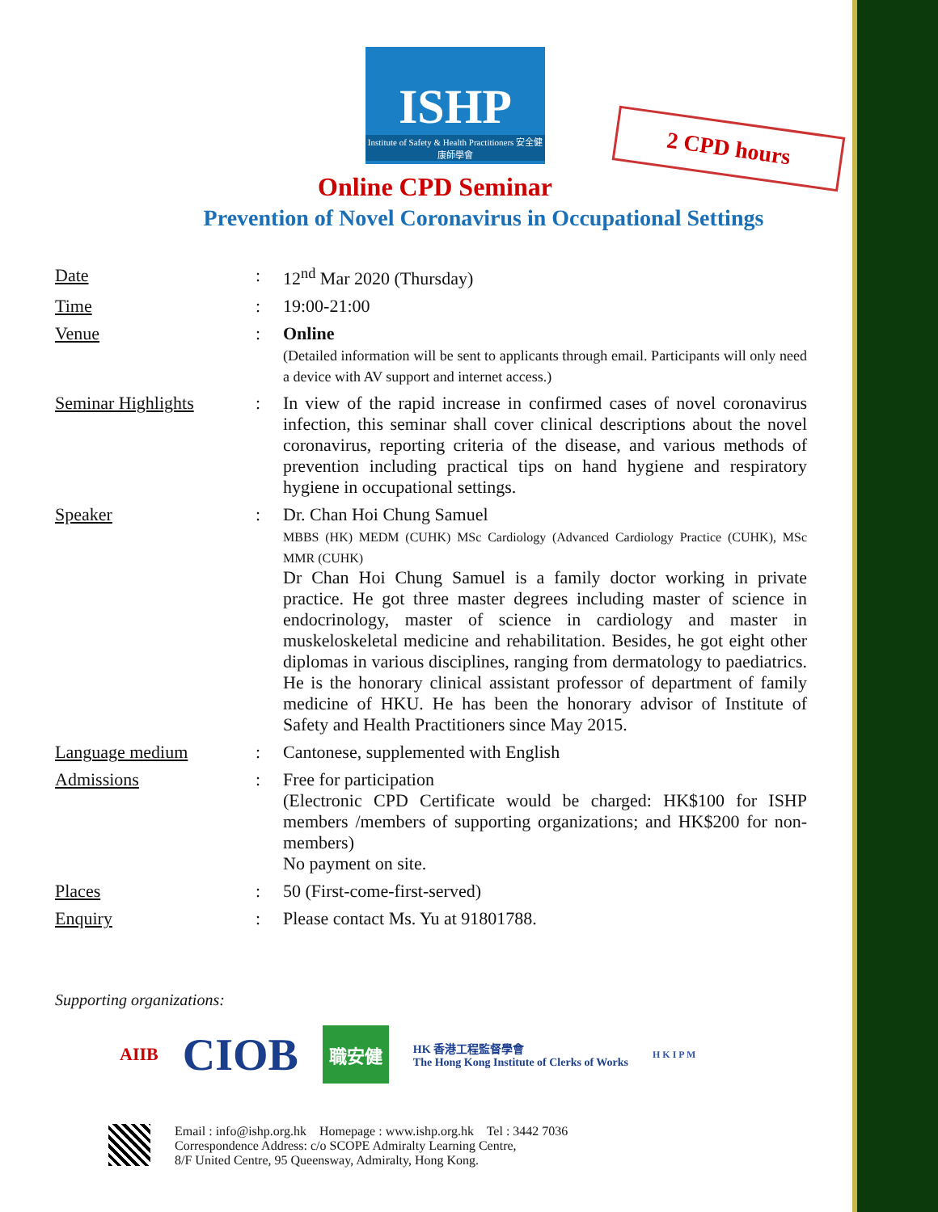2 CPD hours
ISHP
Institute of Safety & Health Practitioners 安全健康師學會
Online CPD Seminar
Prevention of Novel Coronavirus in Occupational Settings
| Date | : | 12<sup>nd</sup> Mar 2020 (Thursday) |
| Time | : | 19:00-21:00 |
| Venue | : | Online (Detailed information will be sent to applicants through email. Participants will only need a device with AV support and internet access.) |
| Seminar Highlights | : | In view of the rapid increase in confirmed cases of novel coronavirus infection, this seminar shall cover clinical descriptions about the novel coronavirus, reporting criteria of the disease, and various methods of prevention including practical tips on hand hygiene and respiratory hygiene in occupational settings. |
| Speaker | : | Dr. Chan Hoi Chung Samuel MBBS (HK) MEDM (CUHK) MSc Cardiology (Advanced Cardiology Practice (CUHK), MSc MMR (CUHK) Dr Chan Hoi Chung Samuel is a family doctor working in private practice. He got three master degrees including master of science in endocrinology, master of science in cardiology and master in muskeloskeletal medicine and rehabilitation. Besides, he got eight other diplomas in various disciplines, ranging from dermatology to paediatrics. He is the honorary clinical assistant professor of department of family medicine of HKU. He has been the honorary advisor of Institute of Safety and Health Practitioners since May 2015. |
| Language medium | : | Cantonese, supplemented with English |
| Admissions | : | Free for participation (Electronic CPD Certificate would be charged: HK$100 for ISHP members /members of supporting organizations; and HK$200 for non-members) No payment on site. |
| Places | : | 50 (First-come-first-served) |
| Enquiry | : | Please contact Ms. Yu at 91801788. |
Supporting organizations:
AIIB CIOB 職安健 HK 香港工程監督學會
The Hong Kong Institute of Clerks of Works H K I P M
Email : info@ishp.org.hk Homepage : www.ishp.org.hk Tel : 3442 7036
Correspondence Address: c/o SCOPE Admiralty Learning Centre,
8/F United Centre, 95 Queensway, Admiralty, Hong Kong.